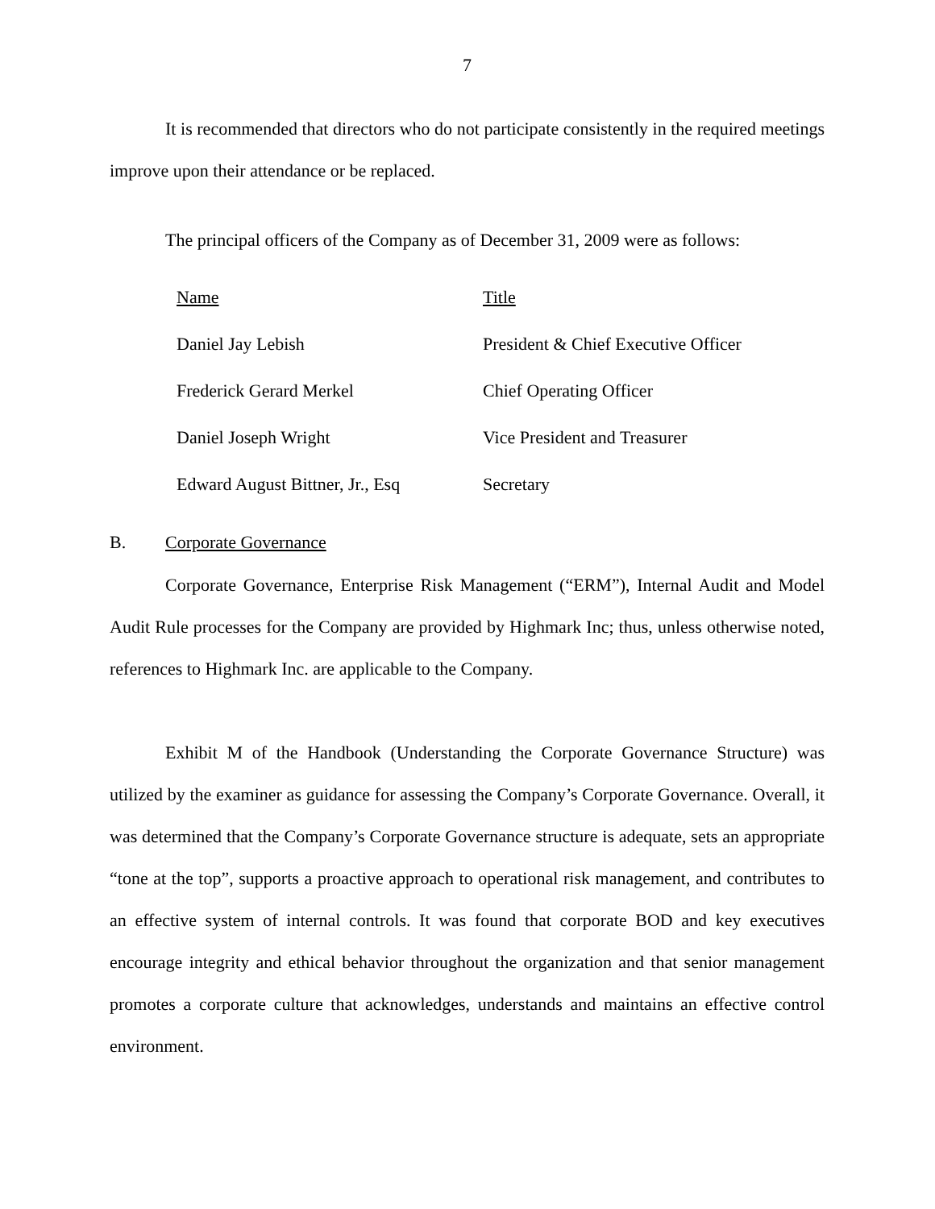7
It is recommended that directors who do not participate consistently in the required meetings improve upon their attendance or be replaced.
The principal officers of the Company as of December 31, 2009 were as follows:
| Name | Title |
| Daniel Jay Lebish | President & Chief Executive Officer |
| Frederick Gerard Merkel | Chief Operating Officer |
| Daniel Joseph Wright | Vice President and Treasurer |
| Edward August Bittner, Jr., Esq | Secretary |
B. Corporate Governance
Corporate Governance, Enterprise Risk Management (“ERM”), Internal Audit and Model Audit Rule processes for the Company are provided by Highmark Inc; thus, unless otherwise noted, references to Highmark Inc. are applicable to the Company.
Exhibit M of the Handbook (Understanding the Corporate Governance Structure) was utilized by the examiner as guidance for assessing the Company’s Corporate Governance. Overall, it was determined that the Company’s Corporate Governance structure is adequate, sets an appropriate “tone at the top”, supports a proactive approach to operational risk management, and contributes to an effective system of internal controls. It was found that corporate BOD and key executives encourage integrity and ethical behavior throughout the organization and that senior management promotes a corporate culture that acknowledges, understands and maintains an effective control environment.